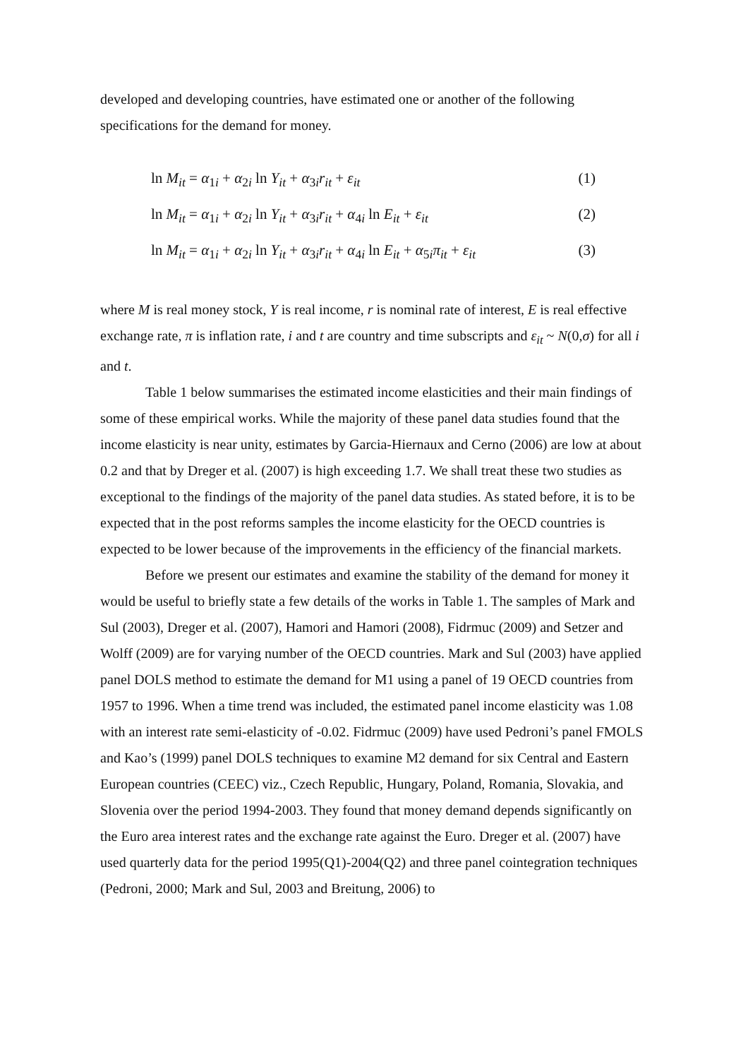developed and developing countries, have estimated one or another of the following specifications for the demand for money.
ln M<sub>it</sub> = α<sub>1i</sub> + α<sub>2i</sub> ln Y<sub>it</sub> + α<sub>3i</sub>r<sub>it</sub> + ε<sub>it</sub> (1)
ln M<sub>it</sub> = α<sub>1i</sub> + α<sub>2i</sub> ln Y<sub>it</sub> + α<sub>3i</sub>r<sub>it</sub> + α<sub>4i</sub> ln E<sub>it</sub> + ε<sub>it</sub> (2)
ln M<sub>it</sub> = α<sub>1i</sub> + α<sub>2i</sub> ln Y<sub>it</sub> + α<sub>3i</sub>r<sub>it</sub> + α<sub>4i</sub> ln E<sub>it</sub> + α<sub>5i</sub>π<sub>it</sub> + ε<sub>it</sub> (3)
where M is real money stock, Y is real income, r is nominal rate of interest, E is real effective exchange rate, π is inflation rate, i and t are country and time subscripts and ε<sub>it</sub> ~ N(0,σ) for all i and t.
Table 1 below summarises the estimated income elasticities and their main findings of some of these empirical works. While the majority of these panel data studies found that the income elasticity is near unity, estimates by Garcia-Hiernaux and Cerno (2006) are low at about 0.2 and that by Dreger et al. (2007) is high exceeding 1.7. We shall treat these two studies as exceptional to the findings of the majority of the panel data studies. As stated before, it is to be expected that in the post reforms samples the income elasticity for the OECD countries is expected to be lower because of the improvements in the efficiency of the financial markets.
Before we present our estimates and examine the stability of the demand for money it would be useful to briefly state a few details of the works in Table 1. The samples of Mark and Sul (2003), Dreger et al. (2007), Hamori and Hamori (2008), Fidrmuc (2009) and Setzer and Wolff (2009) are for varying number of the OECD countries. Mark and Sul (2003) have applied panel DOLS method to estimate the demand for M1 using a panel of 19 OECD countries from 1957 to 1996. When a time trend was included, the estimated panel income elasticity was 1.08 with an interest rate semi-elasticity of -0.02. Fidrmuc (2009) have used Pedroni’s panel FMOLS and Kao’s (1999) panel DOLS techniques to examine M2 demand for six Central and Eastern European countries (CEEC) viz., Czech Republic, Hungary, Poland, Romania, Slovakia, and Slovenia over the period 1994-2003. They found that money demand depends significantly on the Euro area interest rates and the exchange rate against the Euro. Dreger et al. (2007) have used quarterly data for the period 1995(Q1)-2004(Q2) and three panel cointegration techniques (Pedroni, 2000; Mark and Sul, 2003 and Breitung, 2006) to